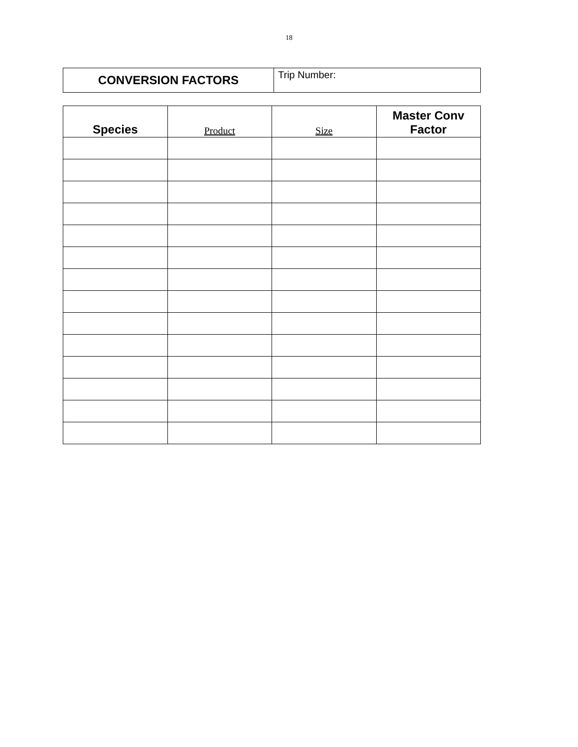18
| CONVERSION FACTORS | Trip Number: |
| Species | Product | Size | Master Conv Factor |
| --- | --- | --- | --- |